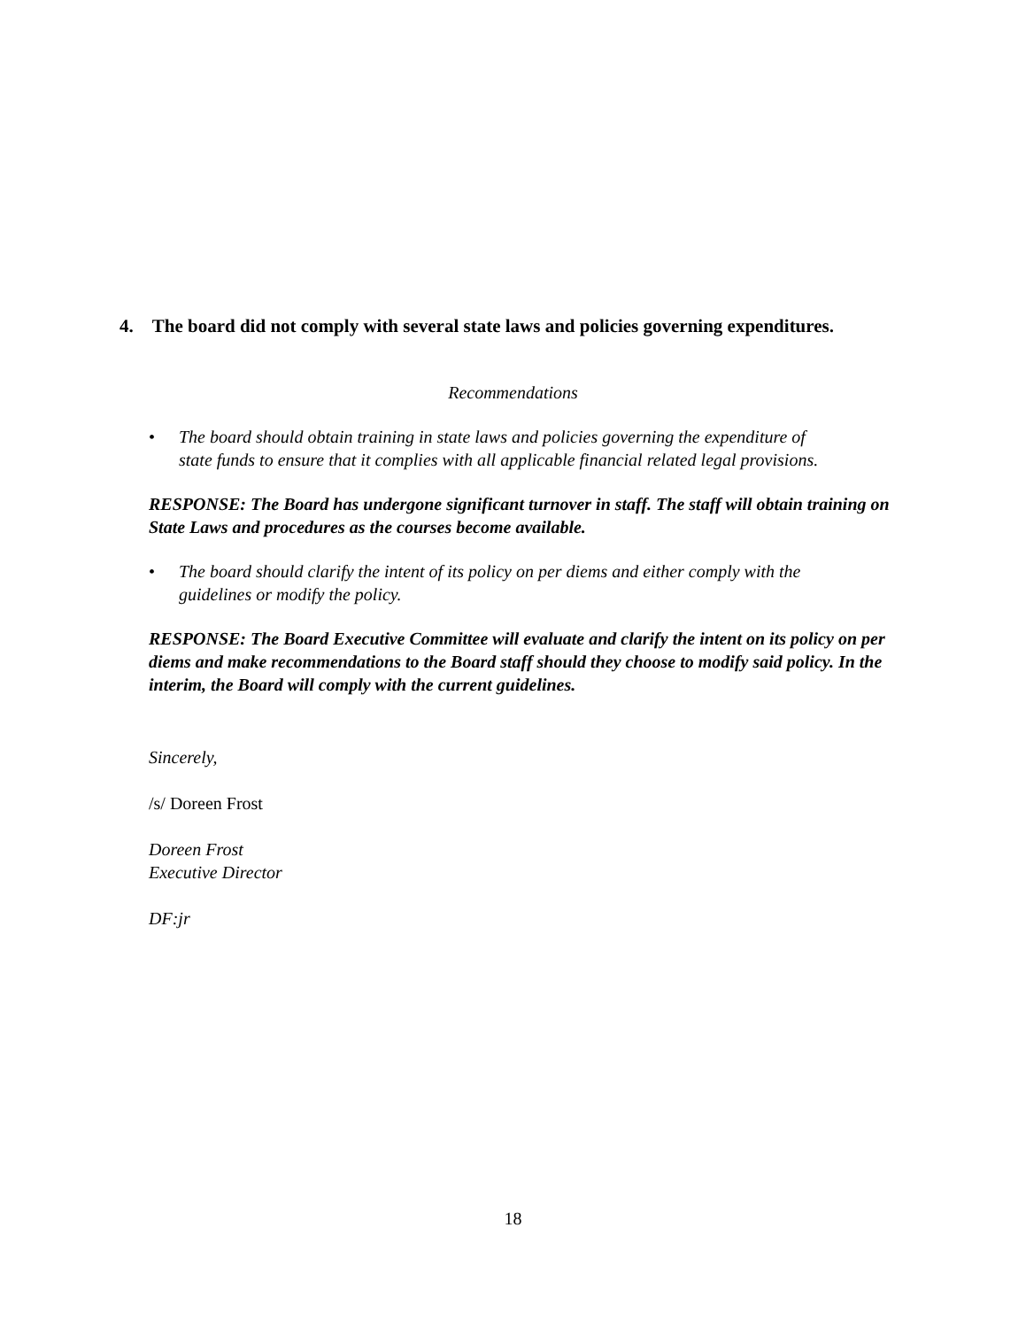4. The board did not comply with several state laws and policies governing expenditures.
Recommendations
• The board should obtain training in state laws and policies governing the expenditure of state funds to ensure that it complies with all applicable financial related legal provisions.
RESPONSE: The Board has undergone significant turnover in staff. The staff will obtain training on State Laws and procedures as the courses become available.
• The board should clarify the intent of its policy on per diems and either comply with the guidelines or modify the policy.
RESPONSE: The Board Executive Committee will evaluate and clarify the intent on its policy on per diems and make recommendations to the Board staff should they choose to modify said policy. In the interim, the Board will comply with the current guidelines.
Sincerely,
/s/ Doreen Frost
Doreen Frost
Executive Director
DF:jr
18